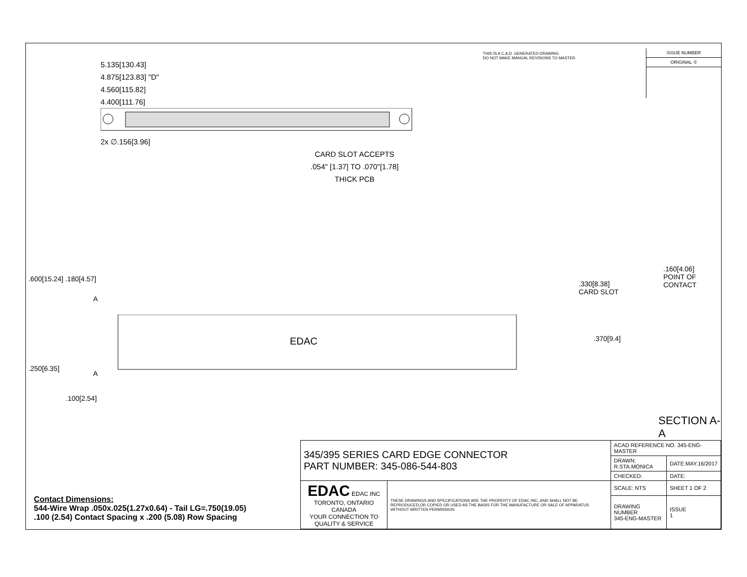5.135[130.43]
4.875[123.83] "D"
4.560[115.82]
4.400[111.76]
2x ∅.156[3.96]
CARD SLOT ACCEPTS
.054" [1.37] TO .070"[1.78]
THICK PCB
THIS IS A C.A.D. GENERATED DRAWING
DO NOT MAKE MANUAL REVISIONS TO MASTER.
ISSUE NUMBER
ORIGINAL ①
.600[15.24] .180[4.57]
A
EDAC
.250[6.35]
A
.100[2.54]
.160[4.06]
POINT OF
CONTACT
.330[8.38]
CARD SLOT
.370[9.4]
SECTION A-A
Contact Dimensions:
544-Wire Wrap .050x.025(1.27x0.64) - Tail LG=.750(19.05)
.100 (2.54) Contact Spacing x .200 (5.08) Row Spacing
| 345/395 SERIES CARD EDGE CONNECTOR PART NUMBER: 345-086-544-803 | | ACAD REFERENCE NO. 345-ENG-MASTER | |
| | | DRAWN: R.STA.MONICA | DATE:MAY.16/2017 |
| | | CHECKED: | DATE: |
| EDAC EDAC INC TORONTO, ONTARIO CANADA YOUR CONNECTION TO QUALITY & SERVICE | THESE DRAWINGS AND SPECIFICATIONS ARE THE PROPERTY OF EDAC INC.,AND SHALL NOT BE REPRODUCED,OR COPIED OR USED AS THE BASIS FOR THE MANUFACTURE OR SALE OF APPARATUS WITHOUT WRITTEN PERMISSION. | SCALE: NTS | SHEET 1 OF 2 |
| | | DRAWING NUMBER 345-ENG-MASTER | ISSUE 1 |